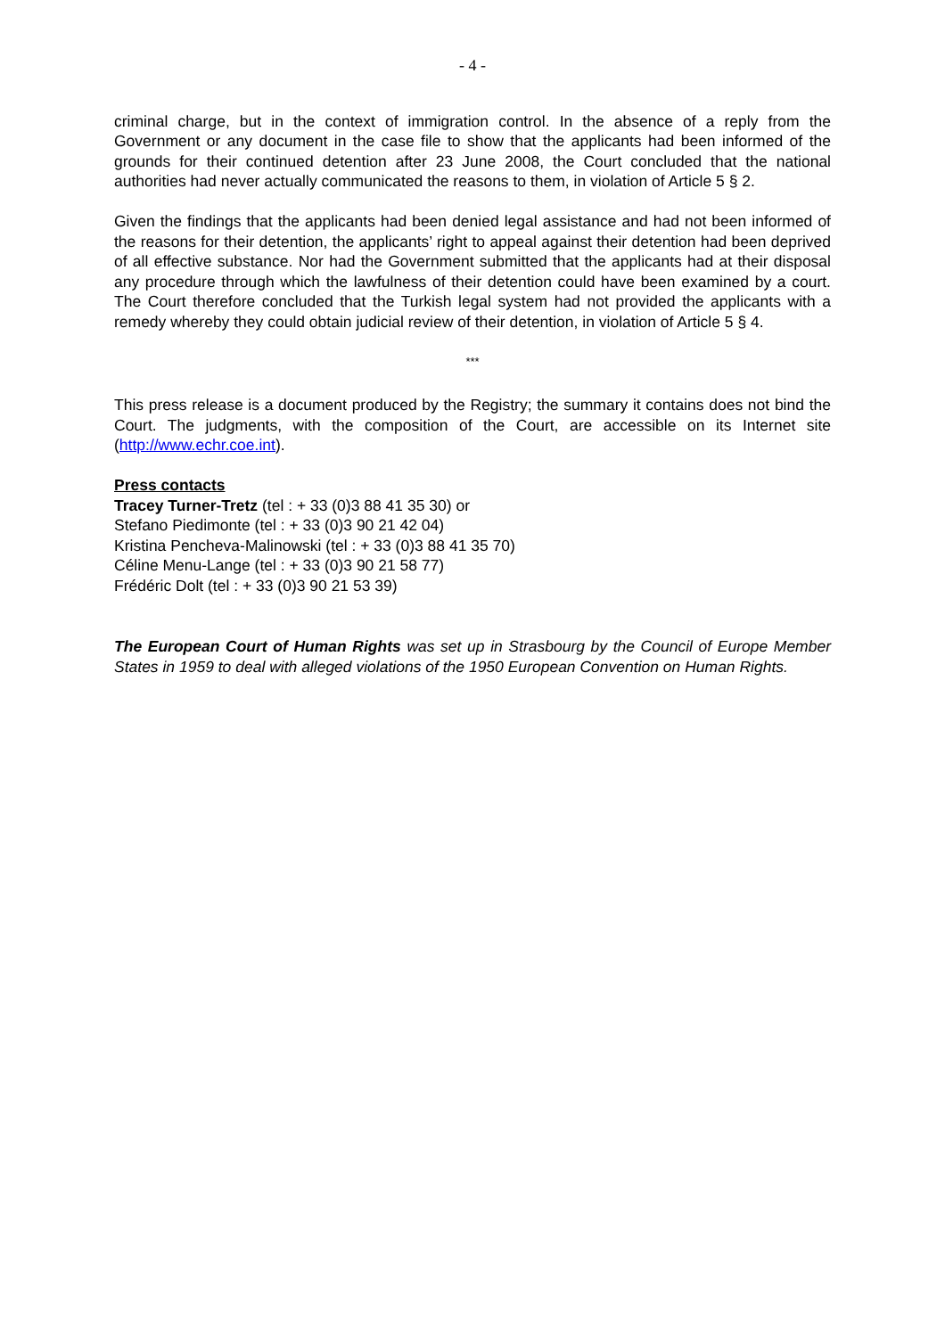- 4 -
criminal charge, but in the context of immigration control. In the absence of a reply from the Government or any document in the case file to show that the applicants had been informed of the grounds for their continued detention after 23 June 2008, the Court concluded that the national authorities had never actually communicated the reasons to them, in violation of Article 5 § 2.
Given the findings that the applicants had been denied legal assistance and had not been informed of the reasons for their detention, the applicants’ right to appeal against their detention had been deprived of all effective substance. Nor had the Government submitted that the applicants had at their disposal any procedure through which the lawfulness of their detention could have been examined by a court. The Court therefore concluded that the Turkish legal system had not provided the applicants with a remedy whereby they could obtain judicial review of their detention, in violation of Article 5 § 4.
***
This press release is a document produced by the Registry; the summary it contains does not bind the Court. The judgments, with the composition of the Court, are accessible on its Internet site (http://www.echr.coe.int).
Press contacts
Tracey Turner-Tretz (tel : + 33 (0)3 88 41 35 30) or
Stefano Piedimonte (tel : + 33 (0)3 90 21 42 04)
Kristina Pencheva-Malinowski (tel : + 33 (0)3 88 41 35 70)
Céline Menu-Lange (tel : + 33 (0)3 90 21 58 77)
Frédéric Dolt (tel : + 33 (0)3 90 21 53 39)
The European Court of Human Rights was set up in Strasbourg by the Council of Europe Member States in 1959 to deal with alleged violations of the 1950 European Convention on Human Rights.